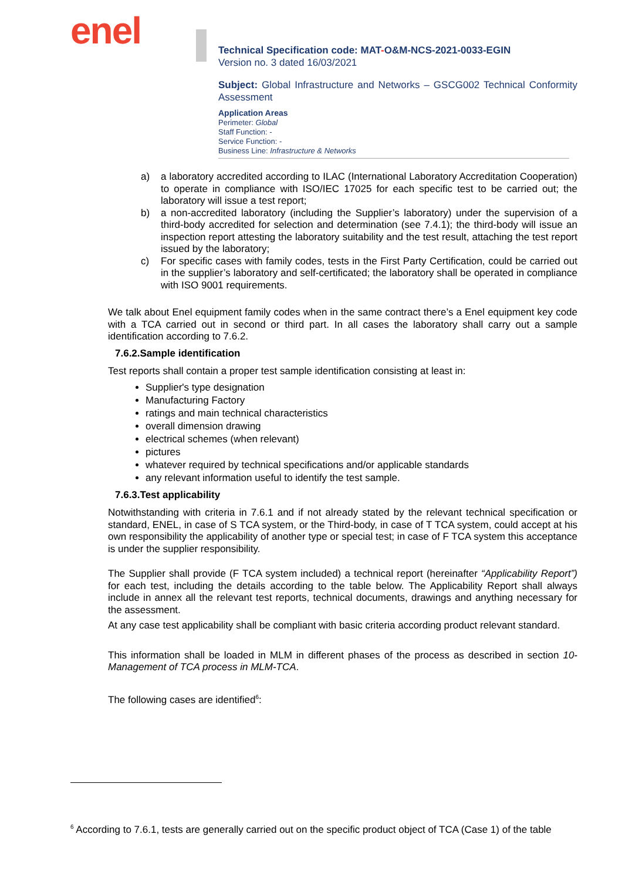enel
Technical Specification code: MAT-O&M-NCS-2021-0033-EGIN
Version no. 3 dated 16/03/2021
Subject: Global Infrastructure and Networks – GSCG002 Technical Conformity Assessment
Application Areas
Perimeter: Global
Staff Function: -
Service Function: -
Business Line: Infrastructure & Networks
a) a laboratory accredited according to ILAC (International Laboratory Accreditation Cooperation) to operate in compliance with ISO/IEC 17025 for each specific test to be carried out; the laboratory will issue a test report;
b) a non-accredited laboratory (including the Supplier’s laboratory) under the supervision of a third-body accredited for selection and determination (see 7.4.1); the third-body will issue an inspection report attesting the laboratory suitability and the test result, attaching the test report issued by the laboratory;
c) For specific cases with family codes, tests in the First Party Certification, could be carried out in the supplier’s laboratory and self-certificated; the laboratory shall be operated in compliance with ISO 9001 requirements.
We talk about Enel equipment family codes when in the same contract there’s a Enel equipment key code with a TCA carried out in second or third part. In all cases the laboratory shall carry out a sample identification according to 7.6.2.
7.6.2.Sample identification
Test reports shall contain a proper test sample identification consisting at least in:
Supplier's type designation
Manufacturing Factory
ratings and main technical characteristics
overall dimension drawing
electrical schemes (when relevant)
pictures
whatever required by technical specifications and/or applicable standards
any relevant information useful to identify the test sample.
7.6.3.Test applicability
Notwithstanding with criteria in 7.6.1 and if not already stated by the relevant technical specification or standard, ENEL, in case of S TCA system, or the Third-body, in case of T TCA system, could accept at his own responsibility the applicability of another type or special test; in case of F TCA system this acceptance is under the supplier responsibility.
The Supplier shall provide (F TCA system included) a technical report (hereinafter “Applicability Report”) for each test, including the details according to the table below. The Applicability Report shall always include in annex all the relevant test reports, technical documents, drawings and anything necessary for the assessment.
At any case test applicability shall be compliant with basic criteria according product relevant standard.
This information shall be loaded in MLM in different phases of the process as described in section 10-Management of TCA process in MLM-TCA.
The following cases are identified<sup>6</sup>:
<sup>6</sup> According to 7.6.1, tests are generally carried out on the specific product object of TCA (Case 1) of the table